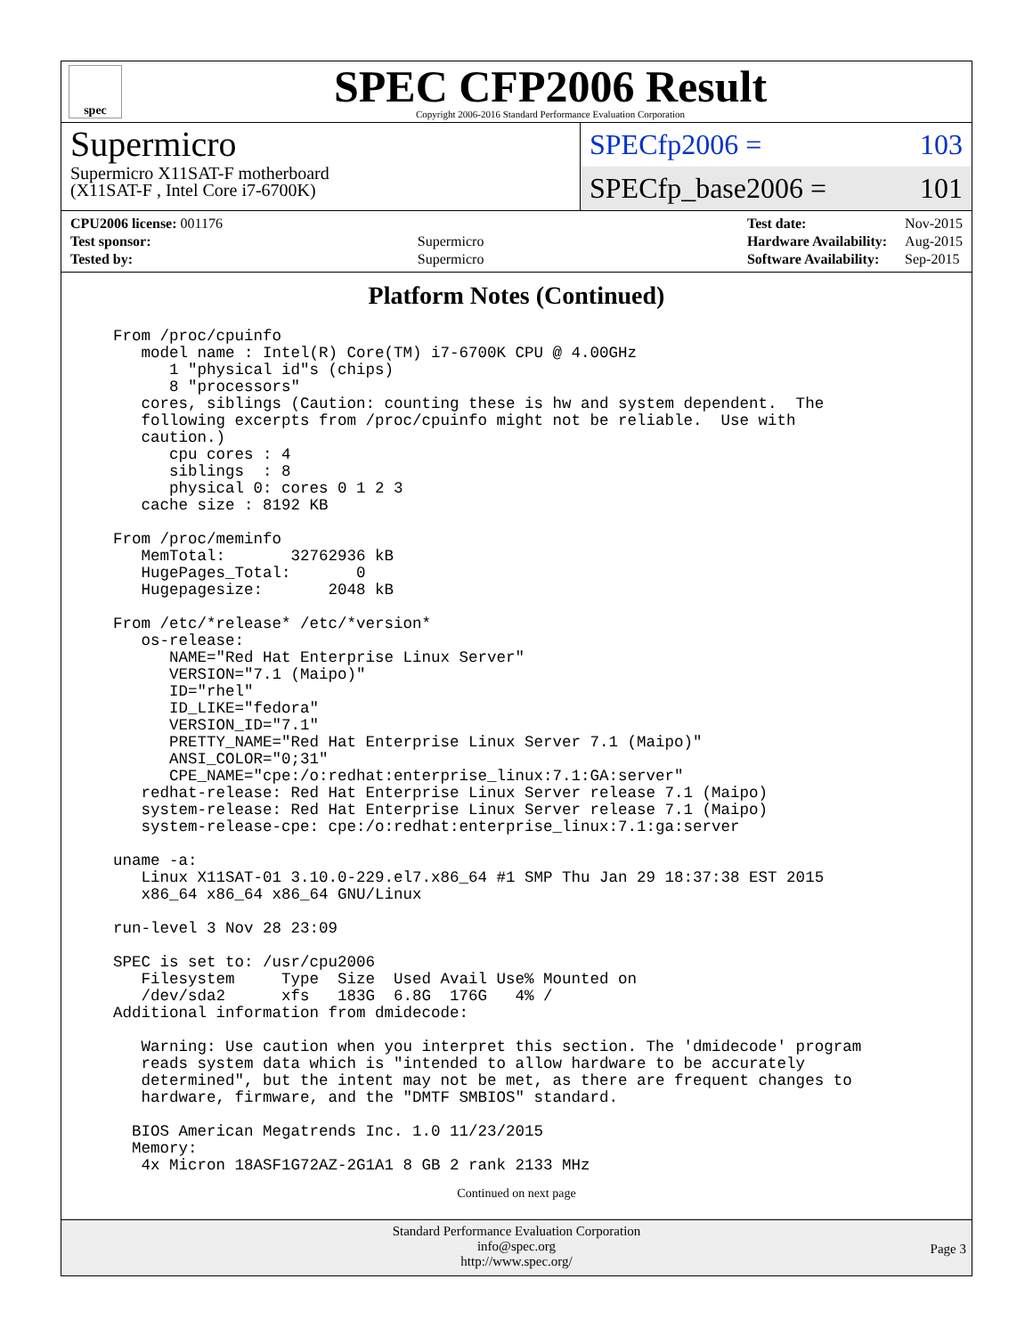spec
SPEC CFP2006 Result
Copyright 2006-2016 Standard Performance Evaluation Corporation
Supermicro
Supermicro X11SAT-F motherboard
(X11SAT-F , Intel Core i7-6700K)
SPECfp2006 = 103
SPECfp_base2006 = 101
| CPU2006 license: 001176 | |
| Test sponsor: | Supermicro |
| Tested by: | Supermicro |
| Test date: | Nov-2015 |
| Hardware Availability: | Aug-2015 |
| Software Availability: | Sep-2015 |
Platform Notes (Continued)
From /proc/cpuinfo
   model name : Intel(R) Core(TM) i7-6700K CPU @ 4.00GHz
      1 "physical id"s (chips)
      8 "processors"
   cores, siblings (Caution: counting these is hw and system dependent.  The
   following excerpts from /proc/cpuinfo might not be reliable.  Use with
   caution.)
      cpu cores : 4
      siblings  : 8
      physical 0: cores 0 1 2 3
   cache size : 8192 KB

From /proc/meminfo
   MemTotal:       32762936 kB
   HugePages_Total:       0
   Hugepagesize:       2048 kB

From /etc/*release* /etc/*version*
   os-release:
      NAME="Red Hat Enterprise Linux Server"
      VERSION="7.1 (Maipo)"
      ID="rhel"
      ID_LIKE="fedora"
      VERSION_ID="7.1"
      PRETTY_NAME="Red Hat Enterprise Linux Server 7.1 (Maipo)"
      ANSI_COLOR="0;31"
      CPE_NAME="cpe:/o:redhat:enterprise_linux:7.1:GA:server"
   redhat-release: Red Hat Enterprise Linux Server release 7.1 (Maipo)
   system-release: Red Hat Enterprise Linux Server release 7.1 (Maipo)
   system-release-cpe: cpe:/o:redhat:enterprise_linux:7.1:ga:server

uname -a:
   Linux X11SAT-01 3.10.0-229.el7.x86_64 #1 SMP Thu Jan 29 18:37:38 EST 2015
   x86_64 x86_64 x86_64 GNU/Linux

run-level 3 Nov 28 23:09

SPEC is set to: /usr/cpu2006
   Filesystem     Type  Size  Used Avail Use% Mounted on
   /dev/sda2      xfs   183G  6.8G  176G   4% /
Additional information from dmidecode:

   Warning: Use caution when you interpret this section. The 'dmidecode' program
   reads system data which is "intended to allow hardware to be accurately
   determined", but the intent may not be met, as there are frequent changes to
   hardware, firmware, and the "DMTF SMBIOS" standard.

  BIOS American Megatrends Inc. 1.0 11/23/2015
  Memory:
   4x Micron 18ASF1G72AZ-2G1A1 8 GB 2 rank 2133 MHz
Continued on next page
Standard Performance Evaluation Corporation
info@spec.org
http://www.spec.org/
Page 3